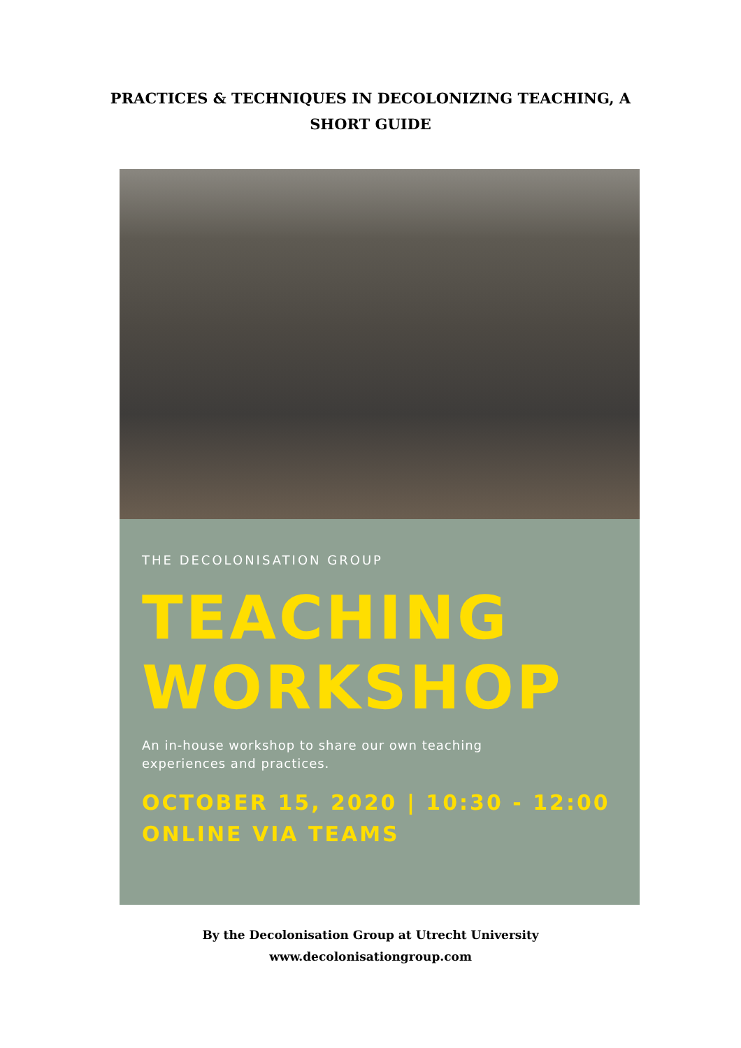PRACTICES & TECHNIQUES IN DECOLONIZING TEACHING, A SHORT GUIDE
THE DECOLONISATION GROUP
TEACHING
WORKSHOP
An in-house workshop to share our own teaching
experiences and practices.
OCTOBER 15, 2020 | 10:30 - 12:00
ONLINE VIA TEAMS
By the Decolonisation Group at Utrecht University
www.decolonisationgroup.com